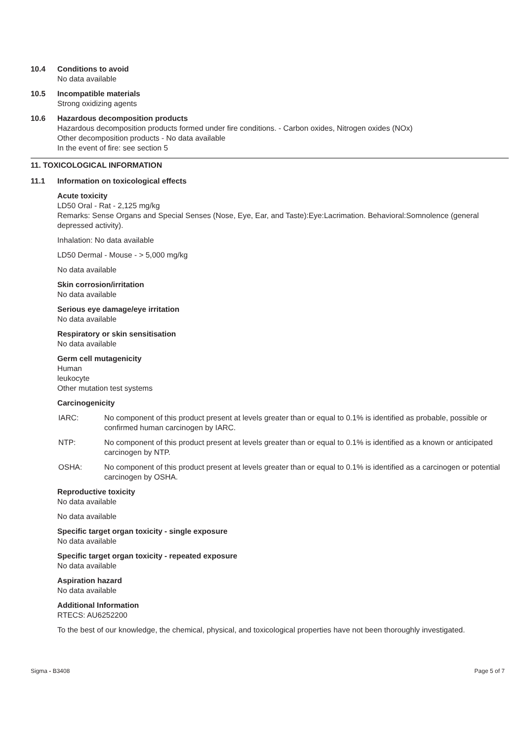10.4 Conditions to avoid
No data available
10.5 Incompatible materials
Strong oxidizing agents
10.6 Hazardous decomposition products
Hazardous decomposition products formed under fire conditions. - Carbon oxides, Nitrogen oxides (NOx)
Other decomposition products - No data available
In the event of fire: see section 5
11. TOXICOLOGICAL INFORMATION
11.1 Information on toxicological effects
Acute toxicity
LD50 Oral - Rat - 2,125 mg/kg
Remarks: Sense Organs and Special Senses (Nose, Eye, Ear, and Taste):Eye:Lacrimation. Behavioral:Somnolence (general depressed activity).
Inhalation: No data available
LD50 Dermal - Mouse - > 5,000 mg/kg
No data available
Skin corrosion/irritation
No data available
Serious eye damage/eye irritation
No data available
Respiratory or skin sensitisation
No data available
Germ cell mutagenicity
Human
leukocyte
Other mutation test systems
Carcinogenicity
IARC: No component of this product present at levels greater than or equal to 0.1% is identified as probable, possible or confirmed human carcinogen by IARC.
NTP: No component of this product present at levels greater than or equal to 0.1% is identified as a known or anticipated carcinogen by NTP.
OSHA: No component of this product present at levels greater than or equal to 0.1% is identified as a carcinogen or potential carcinogen by OSHA.
Reproductive toxicity
No data available
No data available
Specific target organ toxicity - single exposure
No data available
Specific target organ toxicity - repeated exposure
No data available
Aspiration hazard
No data available
Additional Information
RTECS: AU6252200
To the best of our knowledge, the chemical, physical, and toxicological properties have not been thoroughly investigated.
Sigma - B3408 Page 5 of 7